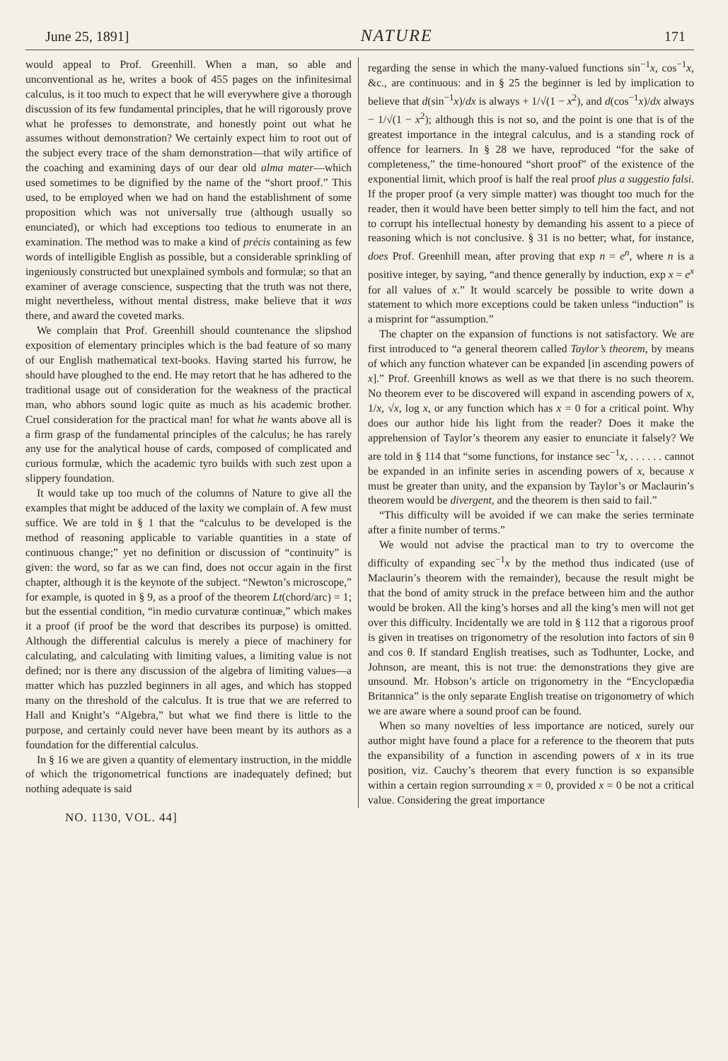June 25, 1891] NATURE 171
would appeal to Prof. Greenhill. When a man, so able and unconventional as he, writes a book of 455 pages on the infinitesimal calculus, is it too much to expect that he will everywhere give a thorough discussion of its few fundamental principles, that he will rigorously prove what he professes to demonstrate, and honestly point out what he assumes without demonstration? We certainly expect him to root out of the subject every trace of the sham demonstration—that wily artifice of the coaching and examining days of our dear old alma mater—which used sometimes to be dignified by the name of the “short proof.” This used, to be employed when we had on hand the establishment of some proposition which was not universally true (although usually so enunciated), or which had exceptions too tedious to enumerate in an examination. The method was to make a kind of précis containing as few words of intelligible English as possible, but a considerable sprinkling of ingeniously constructed but unexplained symbols and formulæ; so that an examiner of average conscience, suspecting that the truth was not there, might nevertheless, without mental distress, make believe that it was there, and award the coveted marks.
We complain that Prof. Greenhill should countenance the slipshod exposition of elementary principles which is the bad feature of so many of our English mathematical text-books. Having started his furrow, he should have ploughed to the end. He may retort that he has adhered to the traditional usage out of consideration for the weakness of the practical man, who abhors sound logic quite as much as his academic brother. Cruel consideration for the practical man! for what he wants above all is a firm grasp of the fundamental principles of the calculus; he has rarely any use for the analytical house of cards, composed of complicated and curious formulæ, which the academic tyro builds with such zest upon a slippery foundation.
It would take up too much of the columns of Nature to give all the examples that might be adduced of the laxity we complain of. A few must suffice. We are told in § 1 that the “calculus to be developed is the method of reasoning applicable to variable quantities in a state of continuous change;” yet no definition or discussion of “continuity” is given: the word, so far as we can find, does not occur again in the first chapter, although it is the keynote of the subject. “Newton’s microscope,” for example, is quoted in § 9, as a proof of the theorem Lt(chord/arc) = 1; but the essential condition, “in medio curvaturæ continuæ,” which makes it a proof (if proof be the word that describes its purpose) is omitted. Although the differential calculus is merely a piece of machinery for calculating, and calculating with limiting values, a limiting value is not defined; nor is there any discussion of the algebra of limiting values—a matter which has puzzled beginners in all ages, and which has stopped many on the threshold of the calculus. It is true that we are referred to Hall and Knight’s “Algebra,” but what we find there is little to the purpose, and certainly could never have been meant by its authors as a foundation for the differential calculus.
In § 16 we are given a quantity of elementary instruction, in the middle of which the trigonometrical functions are inadequately defined; but nothing adequate is said
regarding the sense in which the many-valued functions sin<sup>−1</sup>x, cos<sup>−1</sup>x, &c., are continuous: and in § 25 the beginner is led by implication to believe that d(sin<sup>−1</sup>x)/dx is always + 1/√(1 − x<sup>2</sup>), and d(cos<sup>−1</sup>x)/dx always − 1/√(1 − x<sup>2</sup>); although this is not so, and the point is one that is of the greatest importance in the integral calculus, and is a standing rock of offence for learners. In § 28 we have, reproduced “for the sake of completeness,” the time-honoured “short proof” of the existence of the exponential limit, which proof is half the real proof plus a suggestio falsi. If the proper proof (a very simple matter) was thought too much for the reader, then it would have been better simply to tell him the fact, and not to corrupt his intellectual honesty by demanding his assent to a piece of reasoning which is not conclusive. § 31 is no better; what, for instance, does Prof. Greenhill mean, after proving that exp n = e<sup>n</sup>, where n is a positive integer, by saying, “and thence generally by induction, exp x = e<sup>x</sup> for all values of x.” It would scarcely be possible to write down a statement to which more exceptions could be taken unless “induction” is a misprint for “assumption.”
The chapter on the expansion of functions is not satisfactory. We are first introduced to “a general theorem called Taylor’s theorem, by means of which any function whatever can be expanded [in ascending powers of x].” Prof. Greenhill knows as well as we that there is no such theorem. No theorem ever to be discovered will expand in ascending powers of x, 1/x, √x, log x, or any function which has x = 0 for a critical point. Why does our author hide his light from the reader? Does it make the apprehension of Taylor’s theorem any easier to enunciate it falsely? We are told in § 114 that “some functions, for instance sec<sup>−1</sup>x, . . . . . . cannot be expanded in an infinite series in ascending powers of x, because x must be greater than unity, and the expansion by Taylor’s or Maclaurin’s theorem would be divergent, and the theorem is then said to fail.”
“This difficulty will be avoided if we can make the series terminate after a finite number of terms.”
We would not advise the practical man to try to overcome the difficulty of expanding sec<sup>−1</sup>x by the method thus indicated (use of Maclaurin’s theorem with the remainder), because the result might be that the bond of amity struck in the preface between him and the author would be broken. All the king’s horses and all the king’s men will not get over this difficulty. Incidentally we are told in § 112 that a rigorous proof is given in treatises on trigonometry of the resolution into factors of sin θ and cos θ. If standard English treatises, such as Todhunter, Locke, and Johnson, are meant, this is not true: the demonstrations they give are unsound. Mr. Hobson’s article on trigonometry in the “Encyclopædia Britannica” is the only separate English treatise on trigonometry of which we are aware where a sound proof can be found.
When so many novelties of less importance are noticed, surely our author might have found a place for a reference to the theorem that puts the expansibility of a function in ascending powers of x in its true position, viz. Cauchy’s theorem that every function is so expansible within a certain region surrounding x = 0, provided x = 0 be not a critical value. Considering the great importance
NO. 1130, VOL. 44]